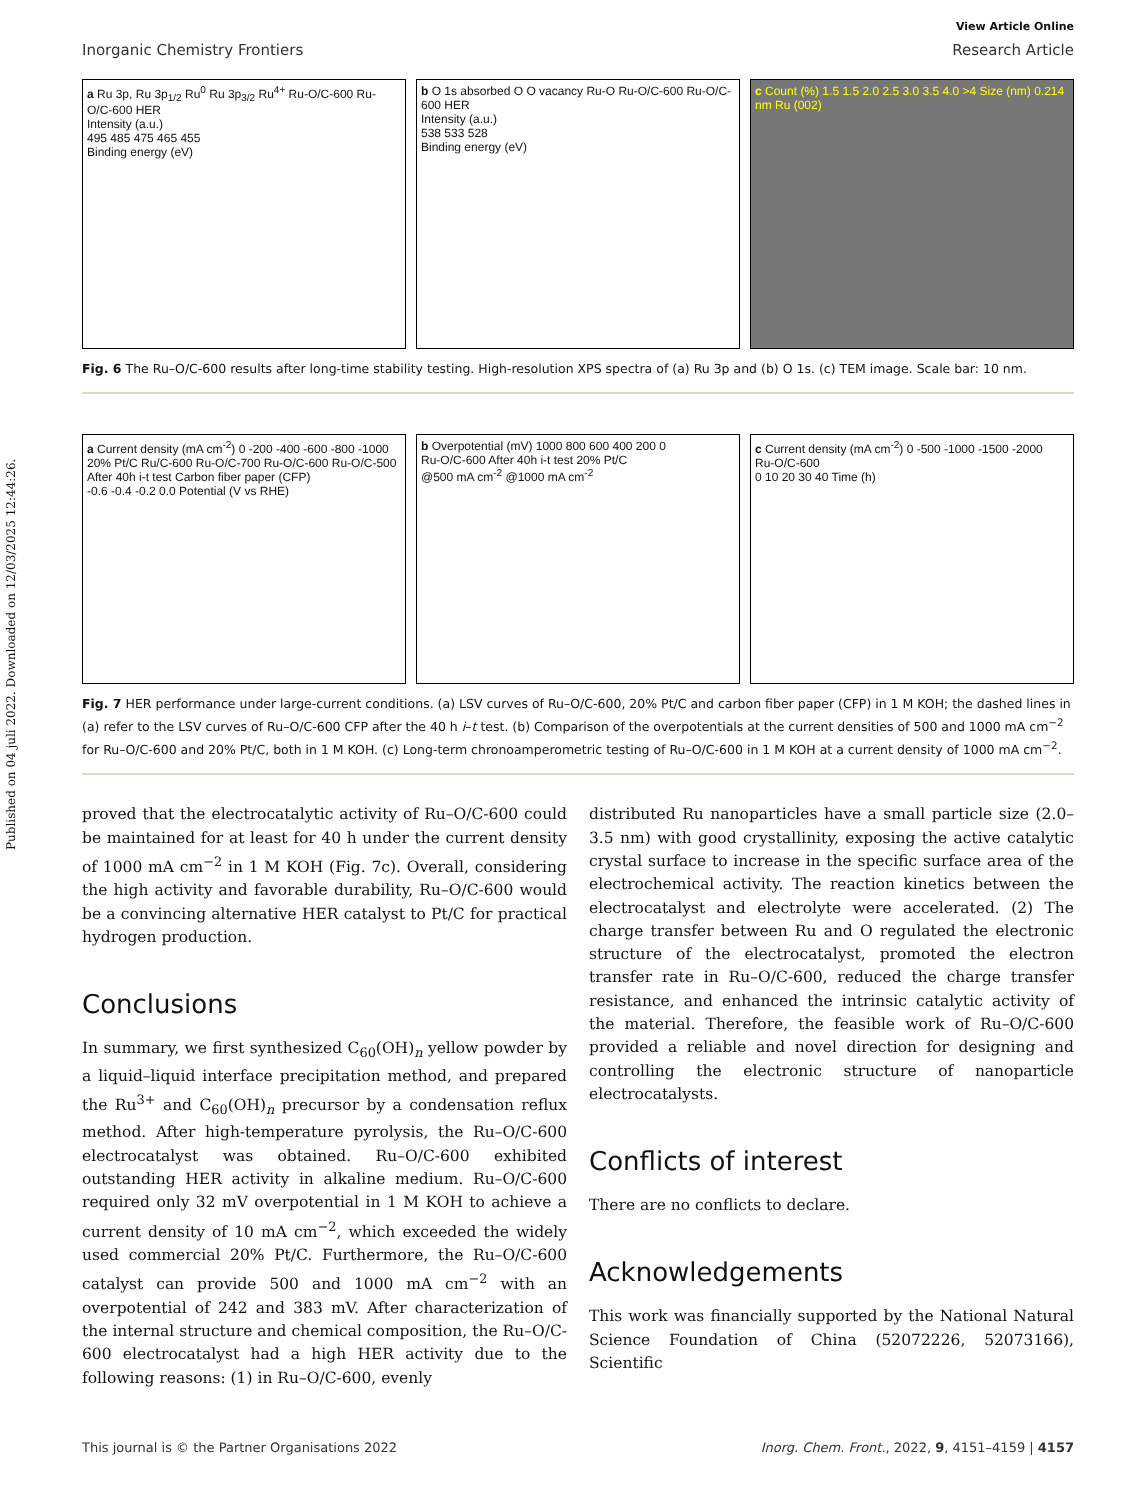Published on 04 juli 2022. Downloaded on 12/03/2025 12:44:26.
View Article Online
Inorganic Chemistry Frontiers Research Article
a Ru 3p, Ru 3p<sub>1/2</sub> Ru<sup>0</sup> Ru 3p<sub>3/2</sub> Ru<sup>4+</sup> Ru-O/C-600 Ru-O/C-600 HER
Intensity (a.u.)
495 485 475 465 455
Binding energy (eV)
b O 1s absorbed O O vacancy Ru-O Ru-O/C-600 Ru-O/C-600 HER
Intensity (a.u.)
538 533 528
Binding energy (eV)
c Count (%) 1.5 1.5 2.0 2.5 3.0 3.5 4.0 >4 Size (nm) 0.214 nm Ru (002)
Fig. 6 The Ru–O/C-600 results after long-time stability testing. High-resolution XPS spectra of (a) Ru 3p and (b) O 1s. (c) TEM image. Scale bar: 10 nm.
a Current density (mA cm<sup>-2</sup>) 0 -200 -400 -600 -800 -1000
20% Pt/C Ru/C-600 Ru-O/C-700 Ru-O/C-600 Ru-O/C-500 After 40h i-t test Carbon fiber paper (CFP)
-0.6 -0.4 -0.2 0.0 Potential (V vs RHE)
b Overpotential (mV) 1000 800 600 400 200 0
Ru-O/C-600 After 40h i-t test 20% Pt/C
@500 mA cm<sup>-2</sup> @1000 mA cm<sup>-2</sup>
c Current density (mA cm<sup>-2</sup>) 0 -500 -1000 -1500 -2000
Ru-O/C-600
0 10 20 30 40 Time (h)
Fig. 7 HER performance under large-current conditions. (a) LSV curves of Ru–O/C-600, 20% Pt/C and carbon fiber paper (CFP) in 1 M KOH; the dashed lines in (a) refer to the LSV curves of Ru–O/C-600 CFP after the 40 h i–t test. (b) Comparison of the overpotentials at the current densities of 500 and 1000 mA cm<sup>−2</sup> for Ru–O/C-600 and 20% Pt/C, both in 1 M KOH. (c) Long-term chronoamperometric testing of Ru–O/C-600 in 1 M KOH at a current density of 1000 mA cm<sup>−2</sup>.
proved that the electrocatalytic activity of Ru–O/C-600 could be maintained for at least for 40 h under the current density of 1000 mA cm<sup>−2</sup> in 1 M KOH (Fig. 7c). Overall, considering the high activity and favorable durability, Ru–O/C-600 would be a convincing alternative HER catalyst to Pt/C for practical hydrogen production.
Conclusions
In summary, we first synthesized C<sub>60</sub>(OH)<sub>n</sub> yellow powder by a liquid–liquid interface precipitation method, and prepared the Ru<sup>3+</sup> and C<sub>60</sub>(OH)<sub>n</sub> precursor by a condensation reflux method. After high-temperature pyrolysis, the Ru–O/C-600 electrocatalyst was obtained. Ru–O/C-600 exhibited outstanding HER activity in alkaline medium. Ru–O/C-600 required only 32 mV overpotential in 1 M KOH to achieve a current density of 10 mA cm<sup>−2</sup>, which exceeded the widely used commercial 20% Pt/C. Furthermore, the Ru–O/C-600 catalyst can provide 500 and 1000 mA cm<sup>−2</sup> with an overpotential of 242 and 383 mV. After characterization of the internal structure and chemical composition, the Ru–O/C-600 electrocatalyst had a high HER activity due to the following reasons: (1) in Ru–O/C-600, evenly
distributed Ru nanoparticles have a small particle size (2.0–3.5 nm) with good crystallinity, exposing the active catalytic crystal surface to increase in the specific surface area of the electrochemical activity. The reaction kinetics between the electrocatalyst and electrolyte were accelerated. (2) The charge transfer between Ru and O regulated the electronic structure of the electrocatalyst, promoted the electron transfer rate in Ru–O/C-600, reduced the charge transfer resistance, and enhanced the intrinsic catalytic activity of the material. Therefore, the feasible work of Ru–O/C-600 provided a reliable and novel direction for designing and controlling the electronic structure of nanoparticle electrocatalysts.
Conflicts of interest
There are no conflicts to declare.
Acknowledgements
This work was financially supported by the National Natural Science Foundation of China (52072226, 52073166), Scientific
This journal is © the Partner Organisations 2022 Inorg. Chem. Front., 2022, 9, 4151–4159 | 4157